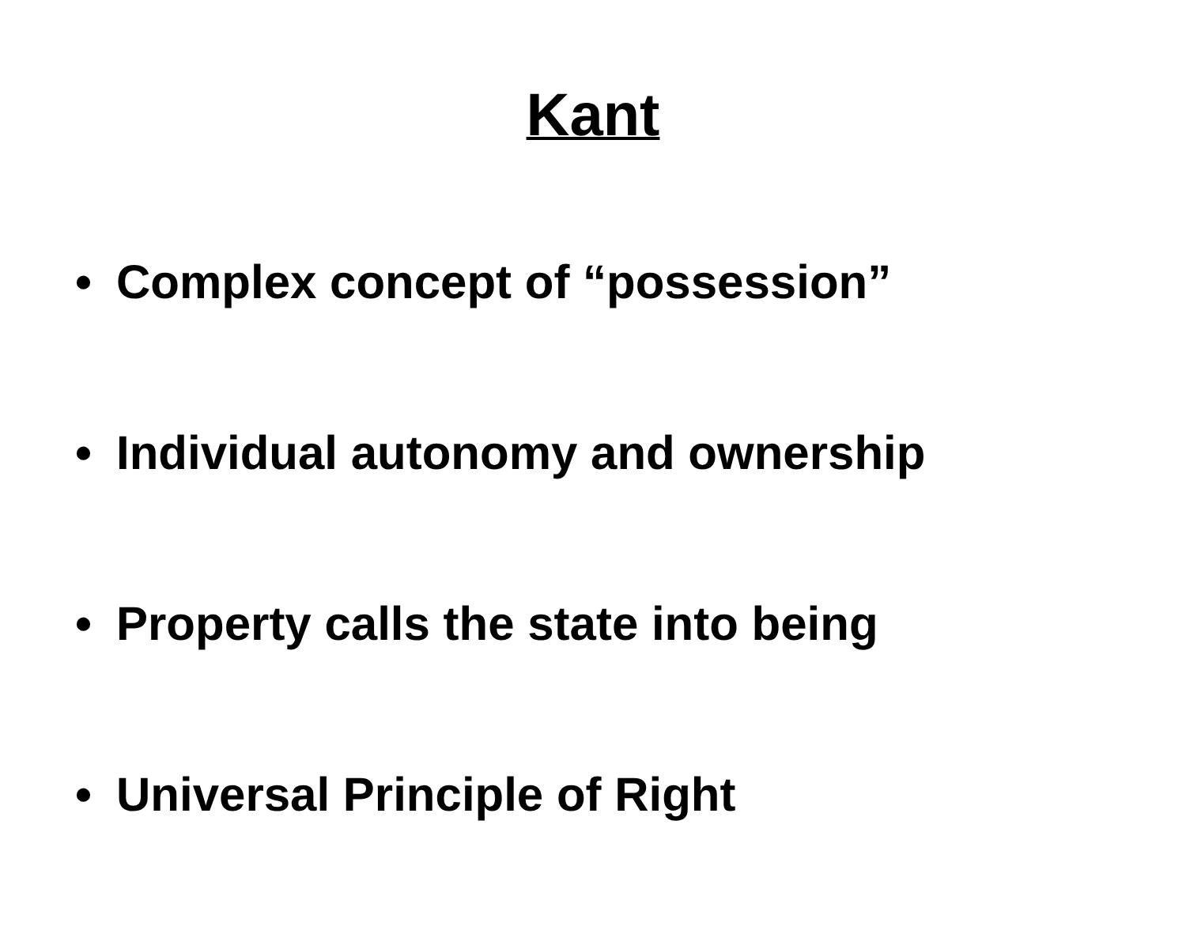Kant
• Complex concept of “possession”
• Individual autonomy and ownership
• Property calls the state into being
• Universal Principle of Right